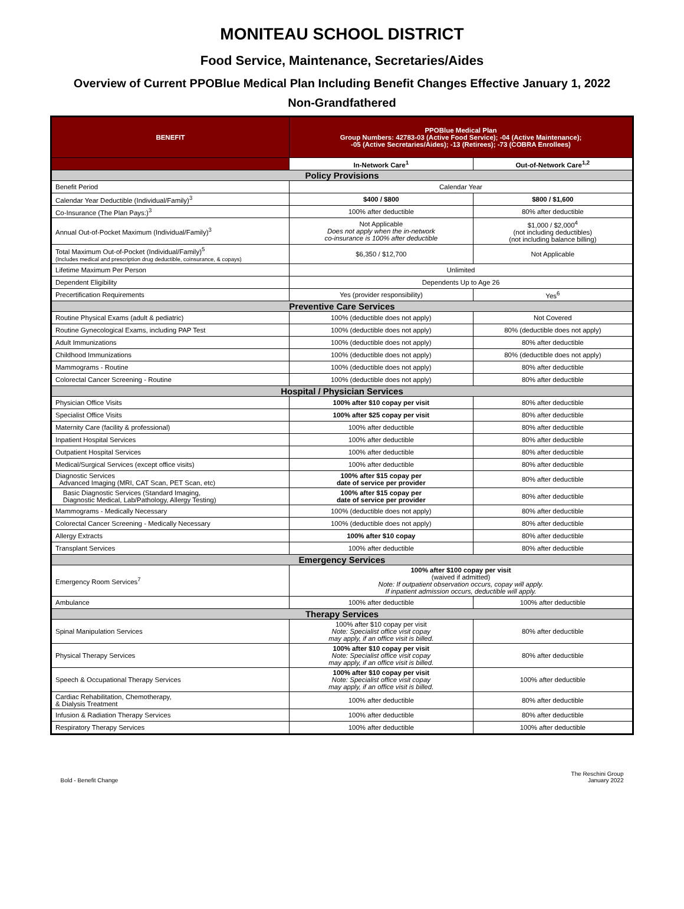MONITEAU SCHOOL DISTRICT
Food Service, Maintenance, Secretaries/Aides
Overview of Current PPOBlue Medical Plan Including Benefit Changes Effective January 1, 2022
Non-Grandfathered
| BENEFIT | PPOBlue Medical Plan Group Numbers: 42783-03 (Active Food Service); -04 (Active Maintenance); -05 (Active Secretaries/Aides); -13 (Retirees); -73 (COBRA Enrollees) | |
| --- | --- | --- |
| | In-Network Care<sup>1</sup> | Out-of-Network Care<sup>1,2</sup> |
| Policy Provisions | | |
| Benefit Period | Calendar Year | |
| Calendar Year Deductible (Individual/Family)<sup>3</sup> | $400 / $800 | $800 / $1,600 |
| Co-Insurance (The Plan Pays:)<sup>3</sup> | 100% after deductible | 80% after deductible |
| Annual Out-of-Pocket Maximum (Individual/Family)<sup>3</sup> | Not Applicable Does not apply when the in-network co-insurance is 100% after deductible | $1,000 / $2,000<sup>4</sup> (not including deductibles) (not including balance billing) |
| Total Maximum Out-of-Pocket (Individual/Family)<sup>5</sup> (Includes medical and prescription drug deductible, coinsurance, & copays) | $6,350 / $12,700 | Not Applicable |
| Lifetime Maximum Per Person | Unlimited | |
| Dependent Eligibility | Dependents Up to Age 26 | |
| Precertification Requirements | Yes (provider responsibility) | Yes<sup>6</sup> |
| Preventive Care Services | | |
| Routine Physical Exams (adult & pediatric) | 100% (deductible does not apply) | Not Covered |
| Routine Gynecological Exams, including PAP Test | 100% (deductible does not apply) | 80% (deductible does not apply) |
| Adult Immunizations | 100% (deductible does not apply) | 80% after deductible |
| Childhood Immunizations | 100% (deductible does not apply) | 80% (deductible does not apply) |
| Mammograms - Routine | 100% (deductible does not apply) | 80% after deductible |
| Colorectal Cancer Screening - Routine | 100% (deductible does not apply) | 80% after deductible |
| Hospital / Physician Services | | |
| Physician Office Visits | 100% after $10 copay per visit | 80% after deductible |
| Specialist Office Visits | 100% after $25 copay per visit | 80% after deductible |
| Maternity Care (facility & professional) | 100% after deductible | 80% after deductible |
| Inpatient Hospital Services | 100% after deductible | 80% after deductible |
| Outpatient Hospital Services | 100% after deductible | 80% after deductible |
| Medical/Surgical Services (except office visits) | 100% after deductible | 80% after deductible |
| Diagnostic Services Advanced Imaging (MRI, CAT Scan, PET Scan, etc) | 100% after $15 copay per date of service per provider | 80% after deductible |
| Basic Diagnostic Services (Standard Imaging, Diagnostic Medical, Lab/Pathology, Allergy Testing) | 100% after $15 copay per date of service per provider | 80% after deductible |
| Mammograms - Medically Necessary | 100% (deductible does not apply) | 80% after deductible |
| Colorectal Cancer Screening - Medically Necessary | 100% (deductible does not apply) | 80% after deductible |
| Allergy Extracts | 100% after $10 copay | 80% after deductible |
| Transplant Services | 100% after deductible | 80% after deductible |
| Emergency Services | | |
| Emergency Room Services<sup>7</sup> | 100% after $100 copay per visit (waived if admitted) Note: If outpatient observation occurs, copay will apply. If inpatient admission occurs, deductible will apply. | |
| Ambulance | 100% after deductible | 100% after deductible |
| Therapy Services | | |
| Spinal Manipulation Services | 100% after $10 copay per visit Note: Specialist office visit copay may apply, if an office visit is billed. | 80% after deductible |
| Physical Therapy Services | 100% after $10 copay per visit Note: Specialist office visit copay may apply, if an office visit is billed. | 80% after deductible |
| Speech & Occupational Therapy Services | 100% after $10 copay per visit Note: Specialist office visit copay may apply, if an office visit is billed. | 100% after deductible |
| Cardiac Rehabilitation, Chemotherapy, & Dialysis Treatment | 100% after deductible | 80% after deductible |
| Infusion & Radiation Therapy Services | 100% after deductible | 80% after deductible |
| Respiratory Therapy Services | 100% after deductible | 100% after deductible |
Bold - Benefit Change The Reschini Group
January 2022